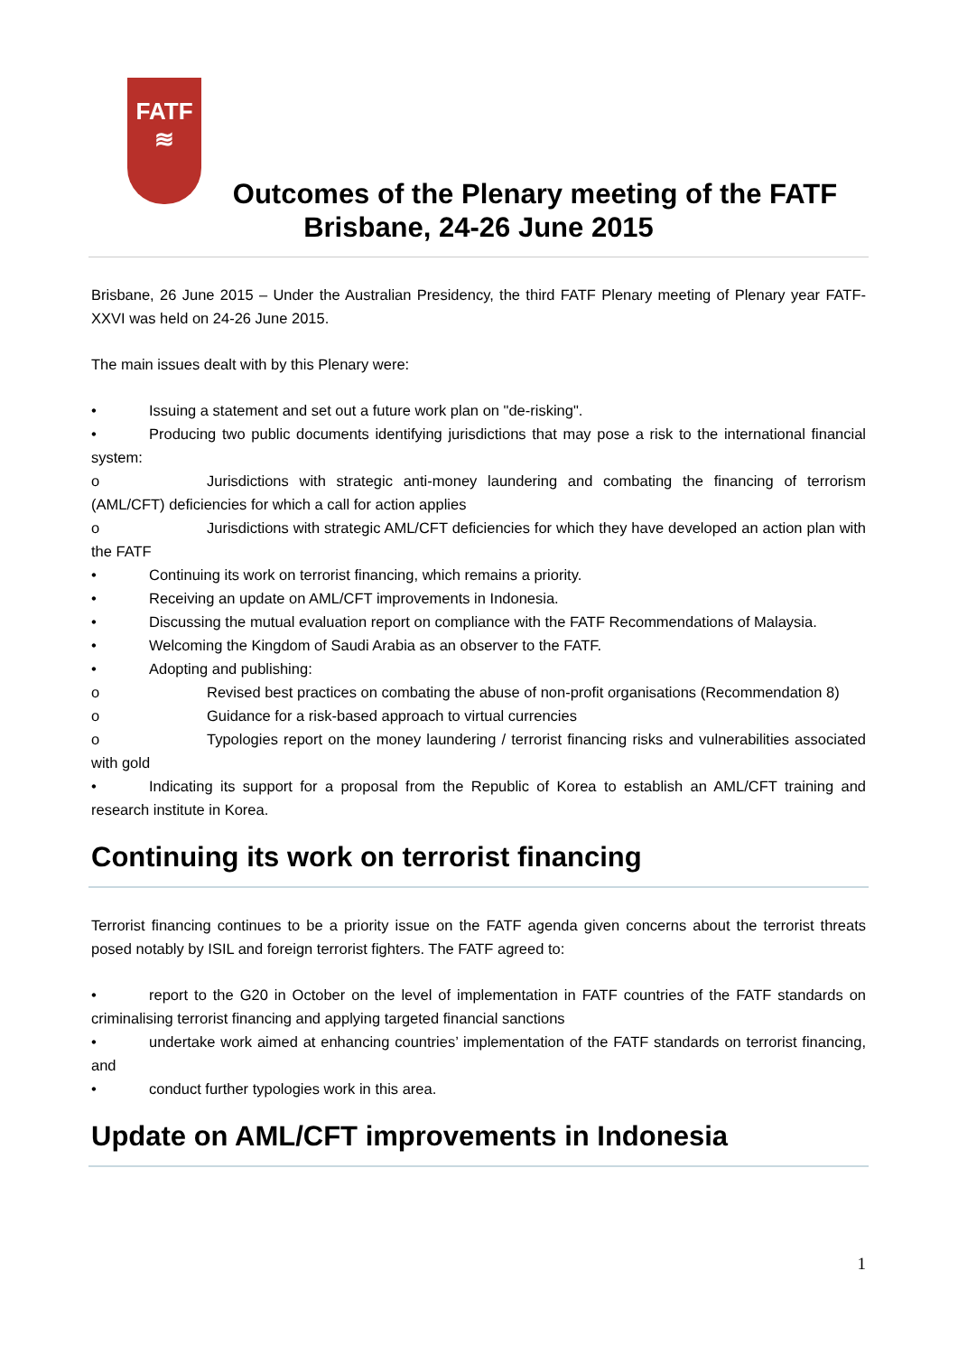FATF
≋
Outcomes of the Plenary meeting of the FATF
Brisbane, 24-26 June 2015
Brisbane, 26 June 2015 – Under the Australian Presidency, the third FATF Plenary meeting of Plenary year FATF-XXVI was held on 24-26 June 2015.
The main issues dealt with by this Plenary were:
• Issuing a statement and set out a future work plan on "de-risking".
• Producing two public documents identifying jurisdictions that may pose a risk to the international financial system:
o Jurisdictions with strategic anti-money laundering and combating the financing of terrorism (AML/CFT) deficiencies for which a call for action applies
o Jurisdictions with strategic AML/CFT deficiencies for which they have developed an action plan with the FATF
• Continuing its work on terrorist financing, which remains a priority.
• Receiving an update on AML/CFT improvements in Indonesia.
• Discussing the mutual evaluation report on compliance with the FATF Recommendations of Malaysia.
• Welcoming the Kingdom of Saudi Arabia as an observer to the FATF.
• Adopting and publishing:
o Revised best practices on combating the abuse of non-profit organisations (Recommendation 8)
o Guidance for a risk-based approach to virtual currencies
o Typologies report on the money laundering / terrorist financing risks and vulnerabilities associated with gold
• Indicating its support for a proposal from the Republic of Korea to establish an AML/CFT training and research institute in Korea.
Continuing its work on terrorist financing
Terrorist financing continues to be a priority issue on the FATF agenda given concerns about the terrorist threats posed notably by ISIL and foreign terrorist fighters. The FATF agreed to:
• report to the G20 in October on the level of implementation in FATF countries of the FATF standards on criminalising terrorist financing and applying targeted financial sanctions
• undertake work aimed at enhancing countries’ implementation of the FATF standards on terrorist financing, and
• conduct further typologies work in this area.
Update on AML/CFT improvements in Indonesia
1